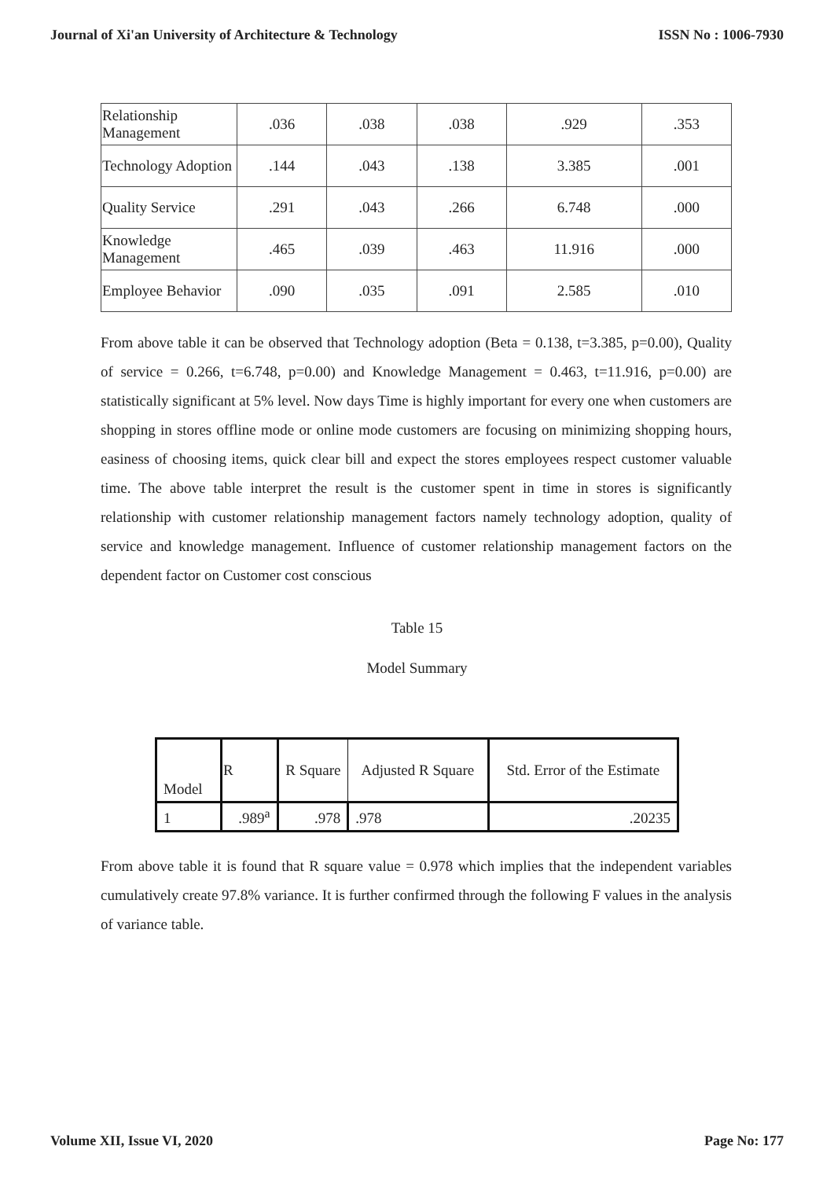Journal of Xi'an University of Architecture & Technology ISSN No : 1006-7930
| Relationship Management | .036 | .038 | .038 | .929 | .353 |
| Technology Adoption | .144 | .043 | .138 | 3.385 | .001 |
| Quality Service | .291 | .043 | .266 | 6.748 | .000 |
| Knowledge Management | .465 | .039 | .463 | 11.916 | .000 |
| Employee Behavior | .090 | .035 | .091 | 2.585 | .010 |
From above table it can be observed that Technology adoption (Beta = 0.138, t=3.385, p=0.00), Quality of service = 0.266, t=6.748, p=0.00) and Knowledge Management = 0.463, t=11.916, p=0.00) are statistically significant at 5% level. Now days Time is highly important for every one when customers are shopping in stores offline mode or online mode customers are focusing on minimizing shopping hours, easiness of choosing items, quick clear bill and expect the stores employees respect customer valuable time. The above table interpret the result is the customer spent in time in stores is significantly relationship with customer relationship management factors namely technology adoption, quality of service and knowledge management. Influence of customer relationship management factors on the dependent factor on Customer cost conscious
Table 15
Model Summary
| Model | R | R Square | Adjusted R Square | Std. Error of the Estimate |
| --- | --- | --- | --- | --- |
| 1 | .989<sup>a</sup> | .978 | .978 | .20235 |
From above table it is found that R square value = 0.978 which implies that the independent variables cumulatively create 97.8% variance. It is further confirmed through the following F values in the analysis of variance table.
Volume XII, Issue VI, 2020 Page No: 177